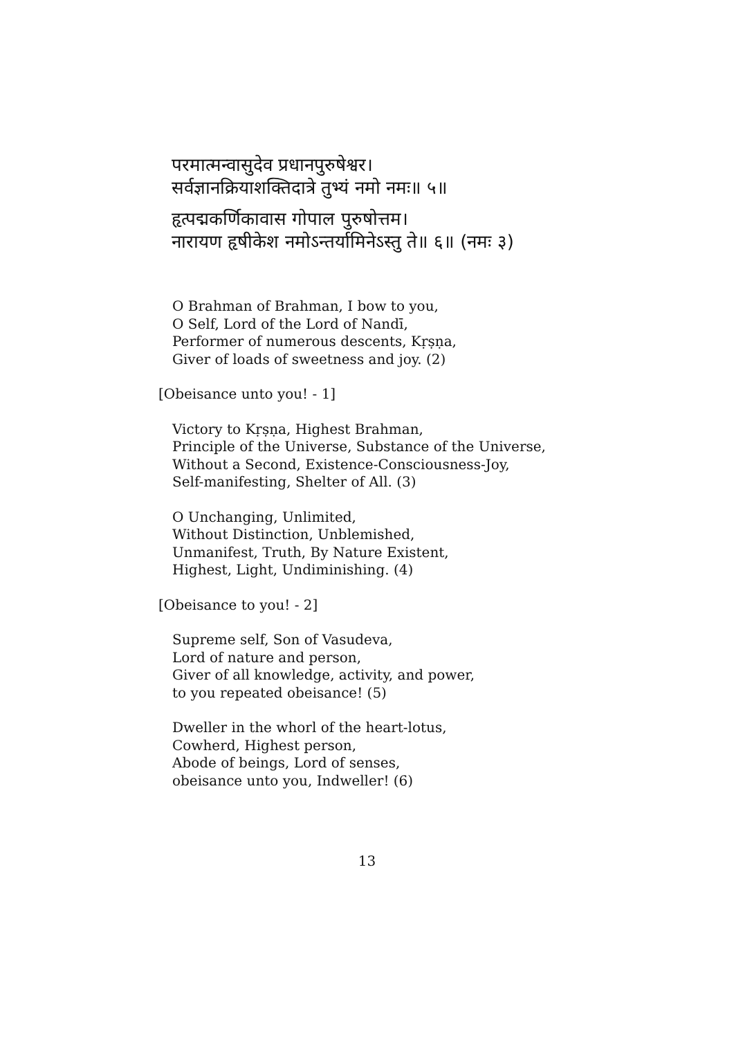परमात्मन्वासुदेव प्रधानपुरुषेश्वर।
सर्वज्ञानक्रियाशक्तिदात्रे तुभ्यं नमो नमः॥ ५॥
हृत्पद्मकर्णिकावास गोपाल पुरुषोत्तम।
नारायण हृषीकेश नमोऽन्तर्यामिनेऽस्तु ते॥ ६॥ (नमः ३)
O Brahman of Brahman, I bow to you,
O Self, Lord of the Lord of Nandī,
Performer of numerous descents, Kṛṣṇa,
Giver of loads of sweetness and joy. (2)
[Obeisance unto you! - 1]
Victory to Kṛṣṇa, Highest Brahman,
Principle of the Universe, Substance of the Universe,
Without a Second, Existence-Consciousness-Joy,
Self-manifesting, Shelter of All. (3)
O Unchanging, Unlimited,
Without Distinction, Unblemished,
Unmanifest, Truth, By Nature Existent,
Highest, Light, Undiminishing. (4)
[Obeisance to you! - 2]
Supreme self, Son of Vasudeva,
Lord of nature and person,
Giver of all knowledge, activity, and power,
to you repeated obeisance! (5)
Dweller in the whorl of the heart-lotus,
Cowherd, Highest person,
Abode of beings, Lord of senses,
obeisance unto you, Indweller! (6)
13